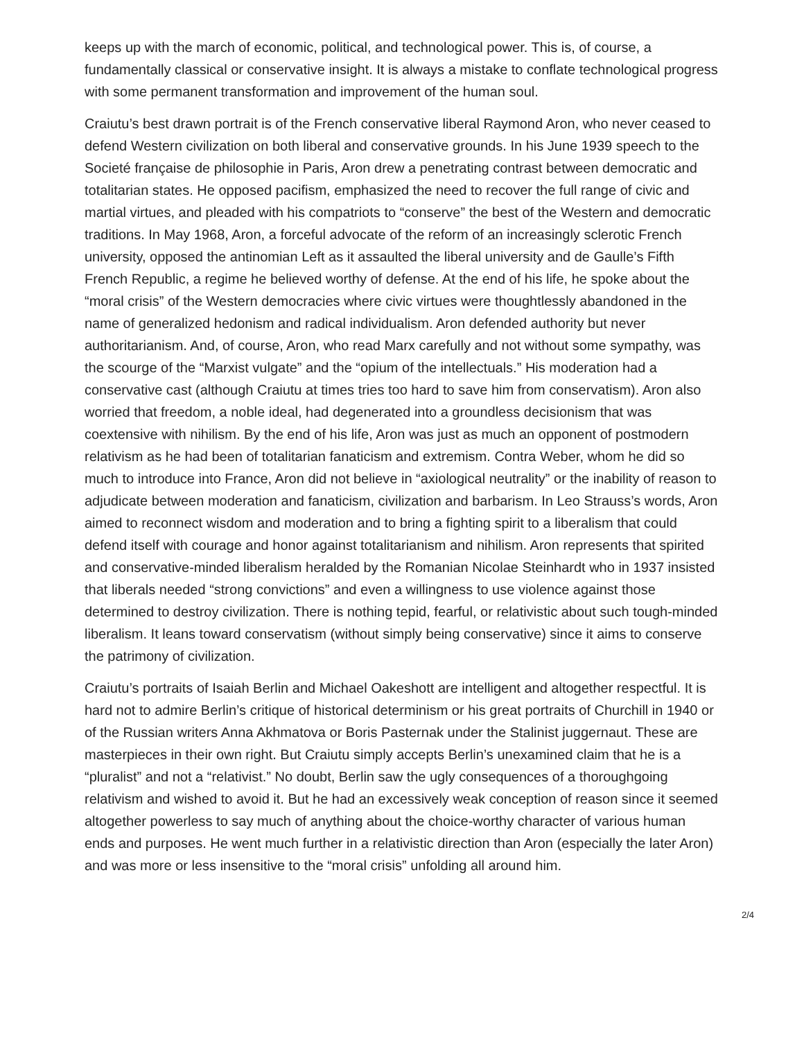keeps up with the march of economic, political, and technological power. This is, of course, a fundamentally classical or conservative insight. It is always a mistake to conflate technological progress with some permanent transformation and improvement of the human soul.
Craiutu’s best drawn portrait is of the French conservative liberal Raymond Aron, who never ceased to defend Western civilization on both liberal and conservative grounds. In his June 1939 speech to the Societé française de philosophie in Paris, Aron drew a penetrating contrast between democratic and totalitarian states. He opposed pacifism, emphasized the need to recover the full range of civic and martial virtues, and pleaded with his compatriots to “conserve” the best of the Western and democratic traditions. In May 1968, Aron, a forceful advocate of the reform of an increasingly sclerotic French university, opposed the antinomian Left as it assaulted the liberal university and de Gaulle’s Fifth French Republic, a regime he believed worthy of defense. At the end of his life, he spoke about the “moral crisis” of the Western democracies where civic virtues were thoughtlessly abandoned in the name of generalized hedonism and radical individualism. Aron defended authority but never authoritarianism. And, of course, Aron, who read Marx carefully and not without some sympathy, was the scourge of the “Marxist vulgate” and the “opium of the intellectuals.” His moderation had a conservative cast (although Craiutu at times tries too hard to save him from conservatism). Aron also worried that freedom, a noble ideal, had degenerated into a groundless decisionism that was coextensive with nihilism. By the end of his life, Aron was just as much an opponent of postmodern relativism as he had been of totalitarian fanaticism and extremism. Contra Weber, whom he did so much to introduce into France, Aron did not believe in “axiological neutrality” or the inability of reason to adjudicate between moderation and fanaticism, civilization and barbarism. In Leo Strauss’s words, Aron aimed to reconnect wisdom and moderation and to bring a fighting spirit to a liberalism that could defend itself with courage and honor against totalitarianism and nihilism. Aron represents that spirited and conservative-minded liberalism heralded by the Romanian Nicolae Steinhardt who in 1937 insisted that liberals needed “strong convictions” and even a willingness to use violence against those determined to destroy civilization. There is nothing tepid, fearful, or relativistic about such tough-minded liberalism. It leans toward conservatism (without simply being conservative) since it aims to conserve the patrimony of civilization.
Craiutu’s portraits of Isaiah Berlin and Michael Oakeshott are intelligent and altogether respectful. It is hard not to admire Berlin’s critique of historical determinism or his great portraits of Churchill in 1940 or of the Russian writers Anna Akhmatova or Boris Pasternak under the Stalinist juggernaut. These are masterpieces in their own right. But Craiutu simply accepts Berlin’s unexamined claim that he is a “pluralist” and not a “relativist.” No doubt, Berlin saw the ugly consequences of a thoroughgoing relativism and wished to avoid it. But he had an excessively weak conception of reason since it seemed altogether powerless to say much of anything about the choice-worthy character of various human ends and purposes. He went much further in a relativistic direction than Aron (especially the later Aron) and was more or less insensitive to the “moral crisis” unfolding all around him.
2/4